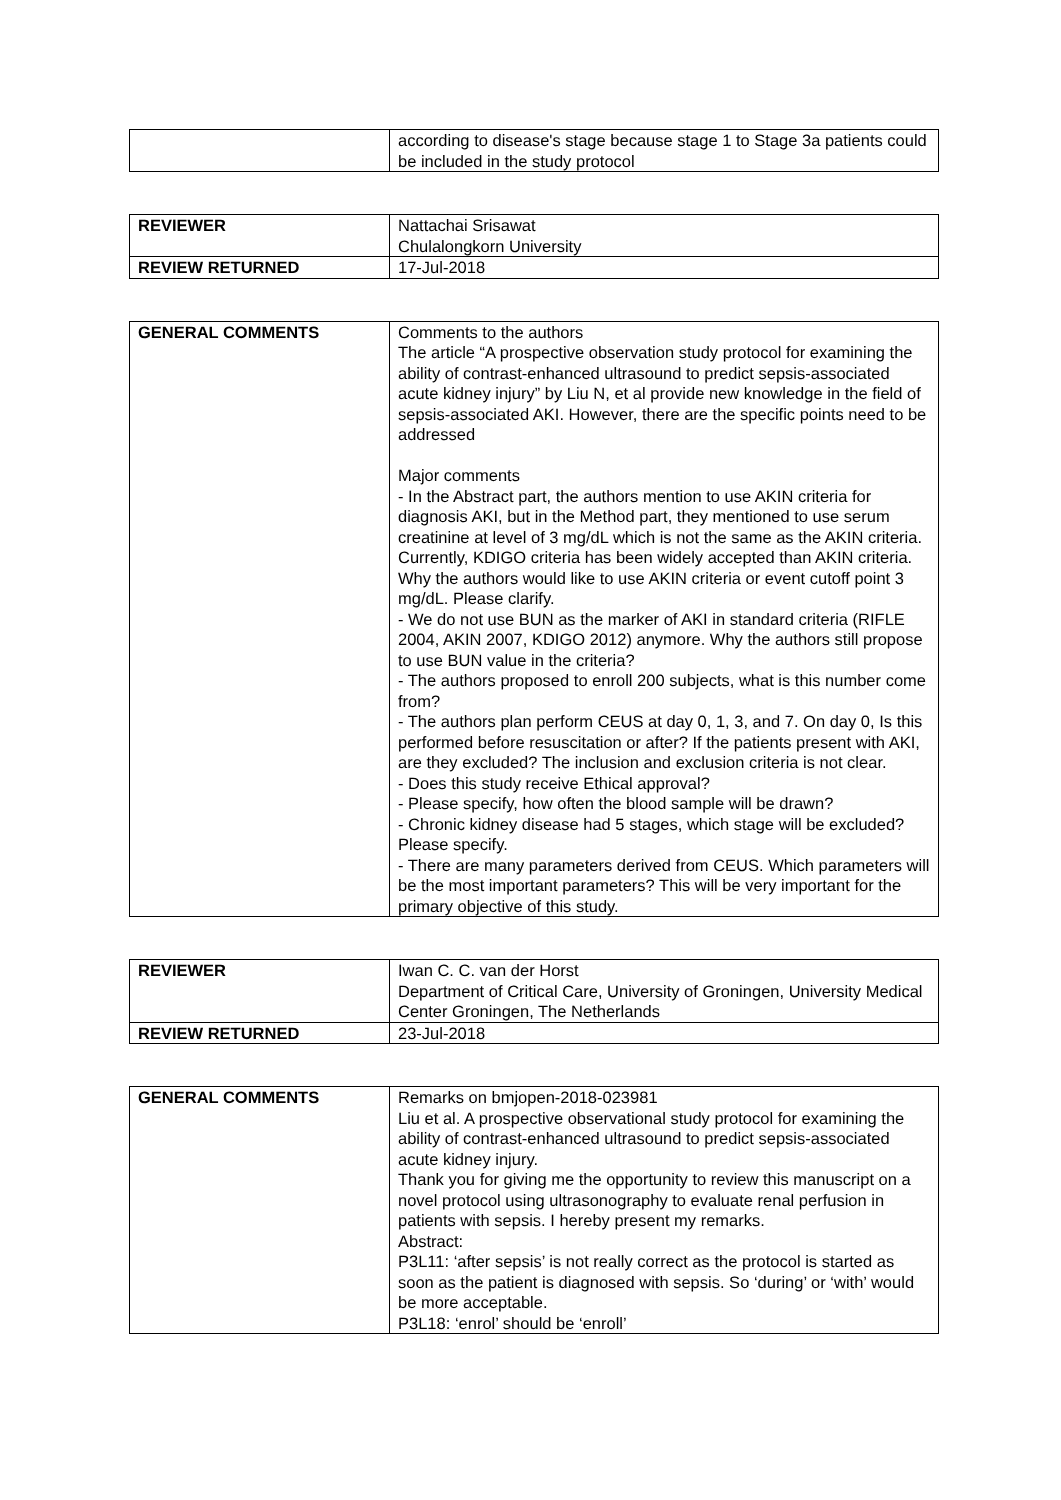| | according to disease's stage because stage 1 to Stage 3a patients could be included in the study protocol |
| REVIEWER | Nattachai Srisawat Chulalongkorn University |
| REVIEW RETURNED | 17-Jul-2018 |
| GENERAL COMMENTS | Comments to the authors The article “A prospective observation study protocol for examining the ability of contrast-enhanced ultrasound to predict sepsis-associated acute kidney injury” by Liu N, et al provide new knowledge in the field of sepsis-associated AKI. However, there are the specific points need to be addressed Major comments - In the Abstract part, the authors mention to use AKIN criteria for diagnosis AKI, but in the Method part, they mentioned to use serum creatinine at level of 3 mg/dL which is not the same as the AKIN criteria. Currently, KDIGO criteria has been widely accepted than AKIN criteria. Why the authors would like to use AKIN criteria or event cutoff point 3 mg/dL. Please clarify. - We do not use BUN as the marker of AKI in standard criteria (RIFLE 2004, AKIN 2007, KDIGO 2012) anymore. Why the authors still propose to use BUN value in the criteria? - The authors proposed to enroll 200 subjects, what is this number come from? - The authors plan perform CEUS at day 0, 1, 3, and 7. On day 0, Is this performed before resuscitation or after? If the patients present with AKI, are they excluded? The inclusion and exclusion criteria is not clear. - Does this study receive Ethical approval? - Please specify, how often the blood sample will be drawn? - Chronic kidney disease had 5 stages, which stage will be excluded? Please specify. - There are many parameters derived from CEUS. Which parameters will be the most important parameters? This will be very important for the primary objective of this study. |
| REVIEWER | Iwan C. C. van der Horst Department of Critical Care, University of Groningen, University Medical Center Groningen, The Netherlands |
| REVIEW RETURNED | 23-Jul-2018 |
| GENERAL COMMENTS | Remarks on bmjopen-2018-023981 Liu et al. A prospective observational study protocol for examining the ability of contrast-enhanced ultrasound to predict sepsis-associated acute kidney injury. Thank you for giving me the opportunity to review this manuscript on a novel protocol using ultrasonography to evaluate renal perfusion in patients with sepsis. I hereby present my remarks. Abstract: P3L11: ‘after sepsis’ is not really correct as the protocol is started as soon as the patient is diagnosed with sepsis. So ‘during’ or ‘with’ would be more acceptable. P3L18: ‘enrol’ should be ‘enroll’ |